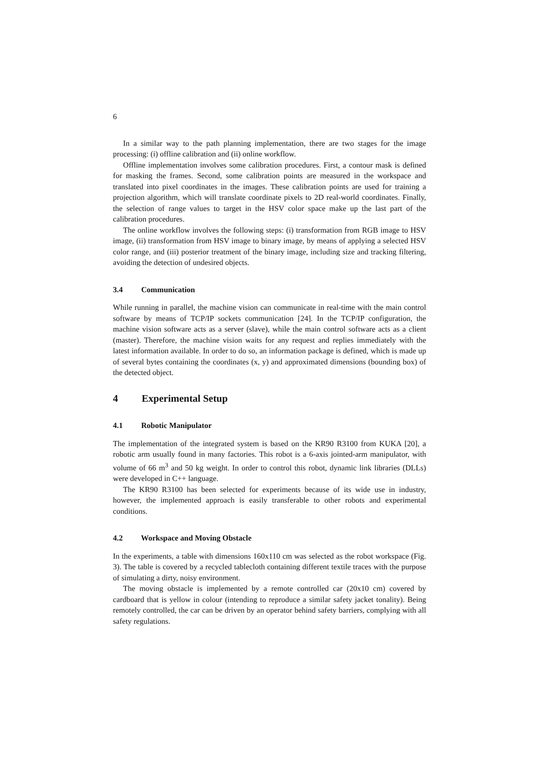6
In a similar way to the path planning implementation, there are two stages for the image processing: (i) offline calibration and (ii) online workflow.
Offline implementation involves some calibration procedures. First, a contour mask is defined for masking the frames. Second, some calibration points are measured in the workspace and translated into pixel coordinates in the images. These calibration points are used for training a projection algorithm, which will translate coordinate pixels to 2D real-world coordinates. Finally, the selection of range values to target in the HSV color space make up the last part of the calibration procedures.
The online workflow involves the following steps: (i) transformation from RGB image to HSV image, (ii) transformation from HSV image to binary image, by means of applying a selected HSV color range, and (iii) posterior treatment of the binary image, including size and tracking filtering, avoiding the detection of undesired objects.
3.4 Communication
While running in parallel, the machine vision can communicate in real-time with the main control software by means of TCP/IP sockets communication [24]. In the TCP/IP configuration, the machine vision software acts as a server (slave), while the main control software acts as a client (master). Therefore, the machine vision waits for any request and replies immediately with the latest information available. In order to do so, an information package is defined, which is made up of several bytes containing the coordinates (x, y) and approximated dimensions (bounding box) of the detected object.
4 Experimental Setup
4.1 Robotic Manipulator
The implementation of the integrated system is based on the KR90 R3100 from KUKA [20], a robotic arm usually found in many factories. This robot is a 6-axis jointed-arm manipulator, with volume of 66 m<sup>3</sup> and 50 kg weight. In order to control this robot, dynamic link libraries (DLLs) were developed in C++ language.
The KR90 R3100 has been selected for experiments because of its wide use in industry, however, the implemented approach is easily transferable to other robots and experimental conditions.
4.2 Workspace and Moving Obstacle
In the experiments, a table with dimensions 160x110 cm was selected as the robot workspace (Fig. 3). The table is covered by a recycled tablecloth containing different textile traces with the purpose of simulating a dirty, noisy environment.
The moving obstacle is implemented by a remote controlled car (20x10 cm) covered by cardboard that is yellow in colour (intending to reproduce a similar safety jacket tonality). Being remotely controlled, the car can be driven by an operator behind safety barriers, complying with all safety regulations.